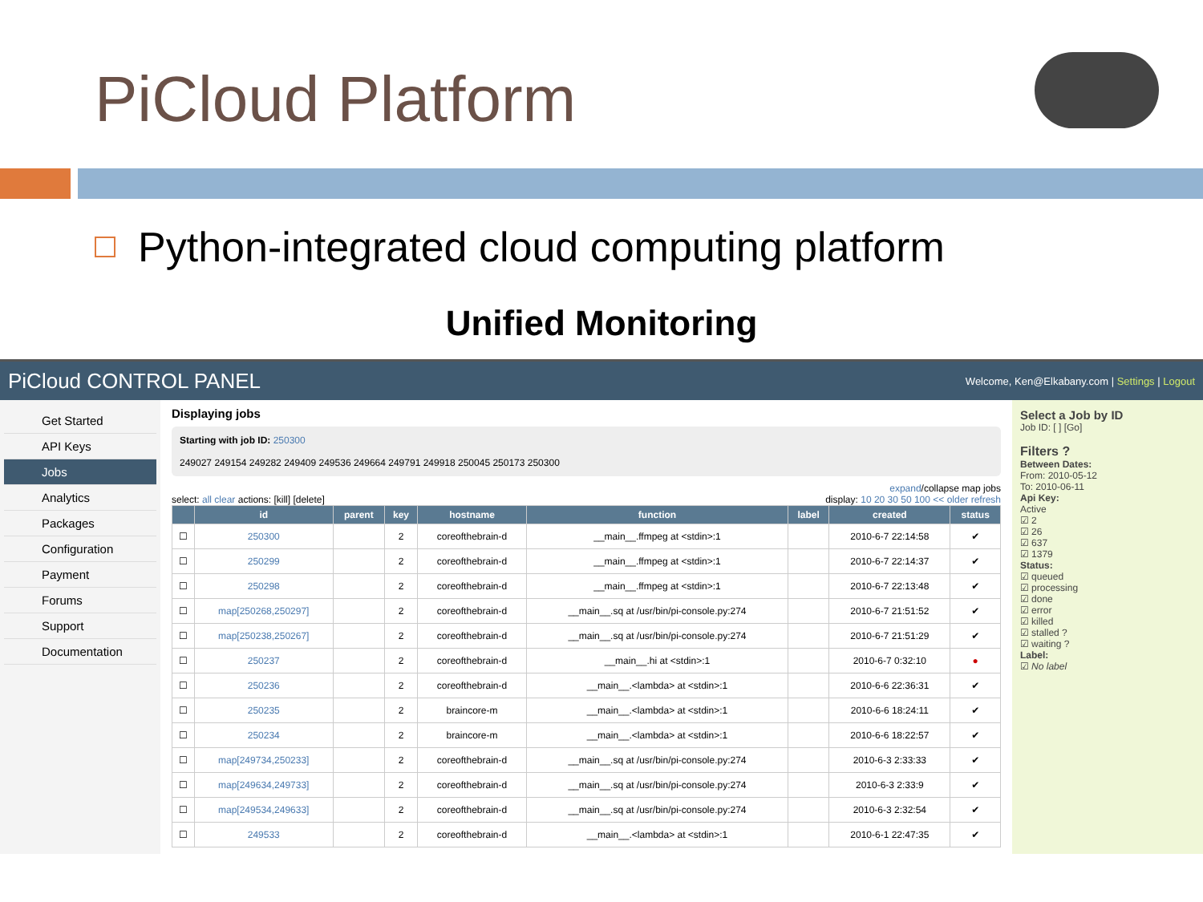PiCloud Platform
Python-integrated cloud computing platform
Unified Monitoring
PiCloud CONTROL PANEL Welcome, Ken@Elkabany.com | Settings | Logout
Get Started
API Keys
Jobs
Analytics
Packages
Configuration
Payment
Forums
Support
Documentation
Displaying jobs
Starting with job ID: 250300
249027 249154 249282 249409 249536 249664 249791 249918 250045 250173 250300
expand/collapse map jobs
select: all clear actions: [kill] [delete] display: 10 20 30 50 100 << older refresh
| | id | parent | key | hostname | function | label | created | status |
| --- | --- | --- | --- | --- | --- | --- | --- | --- |
| ☐ | 250300 | | 2 | coreofthebrain-d | __main__.ffmpeg at <stdin>:1 | | 2010-6-7 22:14:58 | ✔ |
| ☐ | 250299 | | 2 | coreofthebrain-d | __main__.ffmpeg at <stdin>:1 | | 2010-6-7 22:14:37 | ✔ |
| ☐ | 250298 | | 2 | coreofthebrain-d | __main__.ffmpeg at <stdin>:1 | | 2010-6-7 22:13:48 | ✔ |
| ☐ | map[250268,250297] | | 2 | coreofthebrain-d | __main__.sq at /usr/bin/pi-console.py:274 | | 2010-6-7 21:51:52 | ✔ |
| ☐ | map[250238,250267] | | 2 | coreofthebrain-d | __main__.sq at /usr/bin/pi-console.py:274 | | 2010-6-7 21:51:29 | ✔ |
| ☐ | 250237 | | 2 | coreofthebrain-d | __main__.hi at <stdin>:1 | | 2010-6-7 0:32:10 | ● |
| ☐ | 250236 | | 2 | coreofthebrain-d | __main__.<lambda> at <stdin>:1 | | 2010-6-6 22:36:31 | ✔ |
| ☐ | 250235 | | 2 | braincore-m | __main__.<lambda> at <stdin>:1 | | 2010-6-6 18:24:11 | ✔ |
| ☐ | 250234 | | 2 | braincore-m | __main__.<lambda> at <stdin>:1 | | 2010-6-6 18:22:57 | ✔ |
| ☐ | map[249734,250233] | | 2 | coreofthebrain-d | __main__.sq at /usr/bin/pi-console.py:274 | | 2010-6-3 2:33:33 | ✔ |
| ☐ | map[249634,249733] | | 2 | coreofthebrain-d | __main__.sq at /usr/bin/pi-console.py:274 | | 2010-6-3 2:33:9 | ✔ |
| ☐ | map[249534,249633] | | 2 | coreofthebrain-d | __main__.sq at /usr/bin/pi-console.py:274 | | 2010-6-3 2:32:54 | ✔ |
| ☐ | 249533 | | 2 | coreofthebrain-d | __main__.<lambda> at <stdin>:1 | | 2010-6-1 22:47:35 | ✔ |
Select a Job by ID
Job ID: [ ] [Go]
Filters ?
Between Dates:
From: 2010-05-12
To: 2010-06-11
Api Key:
Active
☑ 2
☑ 26
☑ 637
☑ 1379
Status:
☑ queued
☑ processing
☑ done
☑ error
☑ killed
☑ stalled ?
☑ waiting ?
Label:
☑ No label